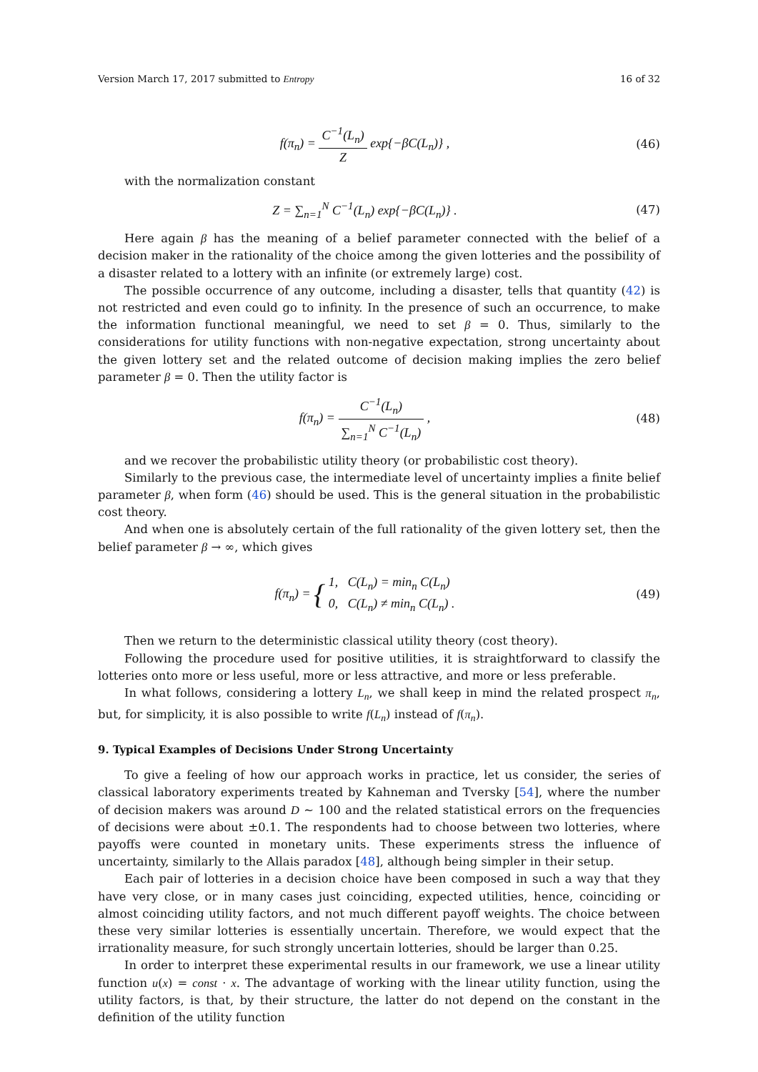Version March 17, 2017 submitted to Entropy 16 of 32
f(π<sub>n</sub>) = C<sup>−1</sup>(L<sub>n</sub>) Z exp{−βC(L<sub>n</sub>)} ,
(46)
with the normalization constant
Z = ∑<sub>n=1</sub><sup>N</sup> C<sup>−1</sup>(L<sub>n</sub>) exp{−βC(L<sub>n</sub>)} .
(47)
Here again β has the meaning of a belief parameter connected with the belief of a decision maker in the rationality of the choice among the given lotteries and the possibility of a disaster related to a lottery with an infinite (or extremely large) cost.
The possible occurrence of any outcome, including a disaster, tells that quantity (42) is not restricted and even could go to infinity. In the presence of such an occurrence, to make the information functional meaningful, we need to set β = 0. Thus, similarly to the considerations for utility functions with non-negative expectation, strong uncertainty about the given lottery set and the related outcome of decision making implies the zero belief parameter β = 0. Then the utility factor is
f(π<sub>n</sub>) = C<sup>−1</sup>(L<sub>n</sub>) ∑<sub>n=1</sub><sup>N</sup> C<sup>−1</sup>(L<sub>n</sub>) ,
(48)
and we recover the probabilistic utility theory (or probabilistic cost theory).
Similarly to the previous case, the intermediate level of uncertainty implies a finite belief parameter β, when form (46) should be used. This is the general situation in the probabilistic cost theory.
And when one is absolutely certain of the full rationality of the given lottery set, then the belief parameter β → ∞, which gives
f(π<sub>n</sub>) = { 1, C(L<sub>n</sub>) = min<sub>n</sub> C(L<sub>n</sub>)
0, C(L<sub>n</sub>) ≠ min<sub>n</sub> C(L<sub>n</sub>) .
(49)
Then we return to the deterministic classical utility theory (cost theory).
Following the procedure used for positive utilities, it is straightforward to classify the lotteries onto more or less useful, more or less attractive, and more or less preferable.
In what follows, considering a lottery L<sub>n</sub>, we shall keep in mind the related prospect π<sub>n</sub>, but, for simplicity, it is also possible to write f(L<sub>n</sub>) instead of f(π<sub>n</sub>).
9. Typical Examples of Decisions Under Strong Uncertainty
To give a feeling of how our approach works in practice, let us consider, the series of classical laboratory experiments treated by Kahneman and Tversky [54], where the number of decision makers was around D ∼ 100 and the related statistical errors on the frequencies of decisions were about ±0.1. The respondents had to choose between two lotteries, where payoffs were counted in monetary units. These experiments stress the influence of uncertainty, similarly to the Allais paradox [48], although being simpler in their setup.
Each pair of lotteries in a decision choice have been composed in such a way that they have very close, or in many cases just coinciding, expected utilities, hence, coinciding or almost coinciding utility factors, and not much different payoff weights. The choice between these very similar lotteries is essentially uncertain. Therefore, we would expect that the irrationality measure, for such strongly uncertain lotteries, should be larger than 0.25.
In order to interpret these experimental results in our framework, we use a linear utility function u(x) = const · x. The advantage of working with the linear utility function, using the utility factors, is that, by their structure, the latter do not depend on the constant in the definition of the utility function